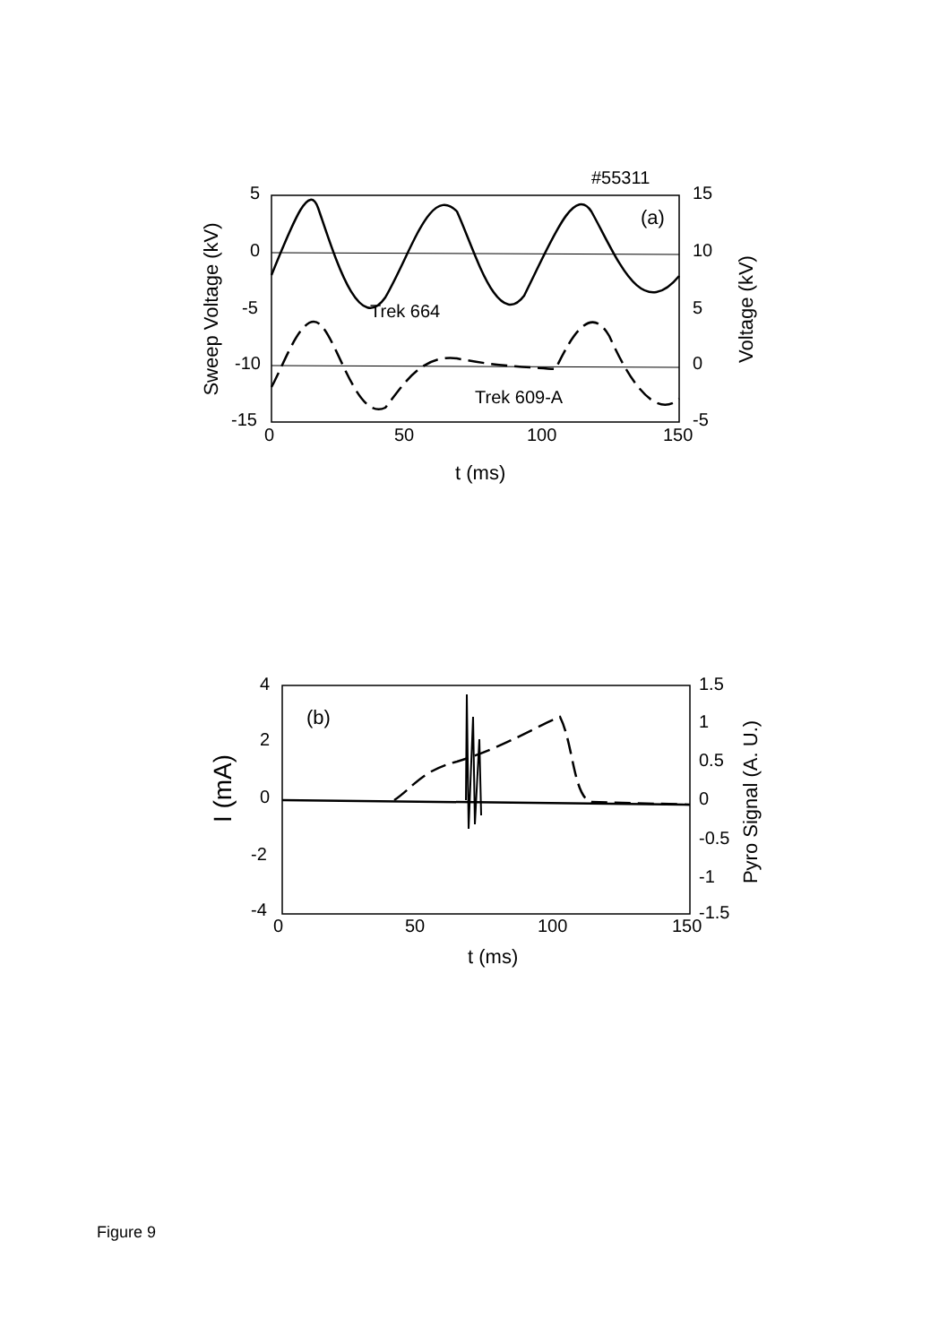#55311
5
0
-5
-10
-15
15
10
5
0
-5
0
50
100
150
(a)
Trek 664
Trek 609-A
t (ms)
Sweep Voltage (kV)
Voltage (kV)
4
2
0
-2
-4
1.5
1
0.5
0
-0.5
-1
-1.5
0
50
100
150
(b)
t (ms)
I (mA)
Pyro Signal (A. U.)
Figure 9